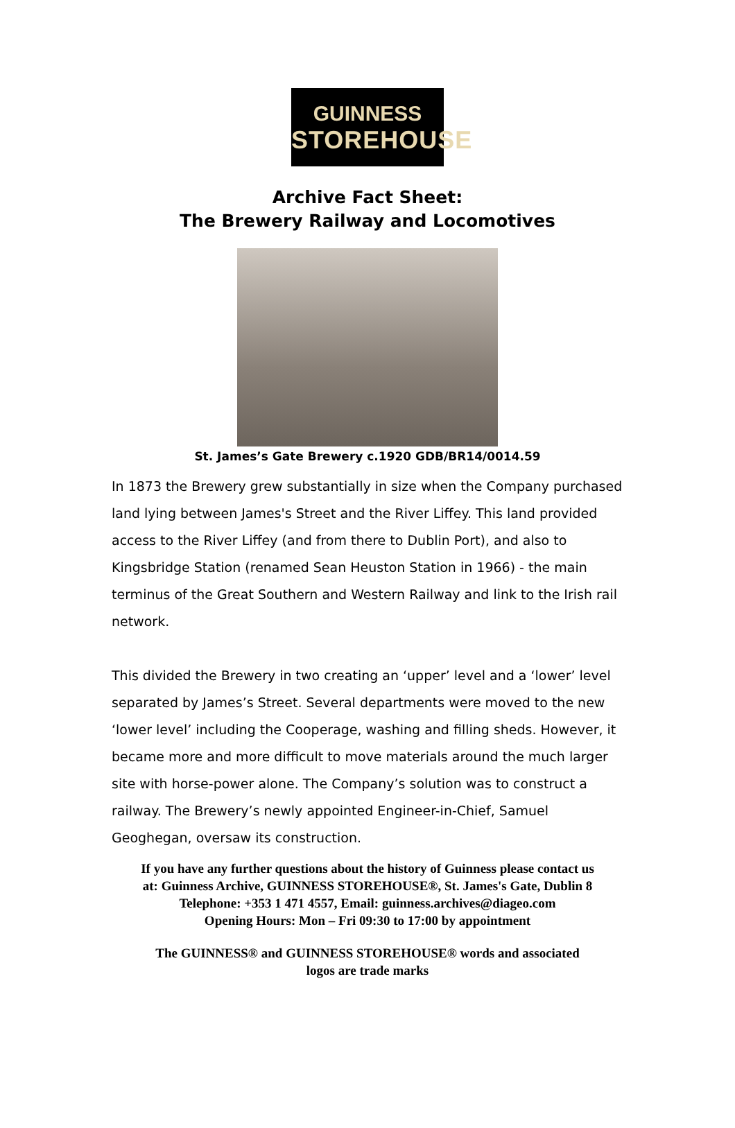GUINNESS
STOREHOUSE
Archive Fact Sheet:
The Brewery Railway and Locomotives
St. James’s Gate Brewery c.1920 GDB/BR14/0014.59
In 1873 the Brewery grew substantially in size when the Company purchased land lying between James's Street and the River Liffey. This land provided access to the River Liffey (and from there to Dublin Port), and also to Kingsbridge Station (renamed Sean Heuston Station in 1966) - the main terminus of the Great Southern and Western Railway and link to the Irish rail network.
This divided the Brewery in two creating an ‘upper’ level and a ‘lower’ level separated by James’s Street. Several departments were moved to the new ‘lower level’ including the Cooperage, washing and filling sheds. However, it became more and more difficult to move materials around the much larger site with horse-power alone. The Company’s solution was to construct a railway. The Brewery’s newly appointed Engineer-in-Chief, Samuel Geoghegan, oversaw its construction.
If you have any further questions about the history of Guinness please contact us
at: Guinness Archive, GUINNESS STOREHOUSE®, St. James's Gate, Dublin 8
Telephone: +353 1 471 4557, Email: guinness.archives@diageo.com
Opening Hours: Mon – Fri 09:30 to 17:00 by appointment
The GUINNESS® and GUINNESS STOREHOUSE® words and associated
logos are trade marks